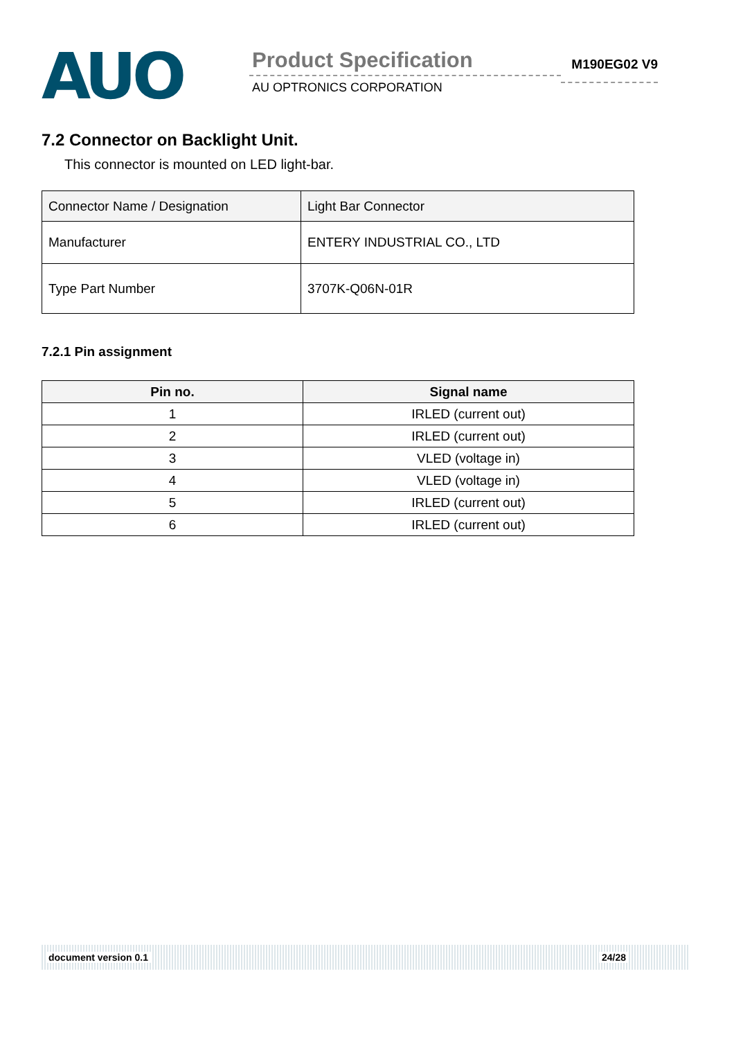AUO
Product Specification
AU OPTRONICS CORPORATION
M190EG02 V9
7.2 Connector on Backlight Unit.
This connector is mounted on LED light-bar.
| Connector Name / Designation | Light Bar Connector |
| Manufacturer | ENTERY INDUSTRIAL CO., LTD |
| Type Part Number | 3707K-Q06N-01R |
7.2.1 Pin assignment
| Pin no. | Signal name |
| --- | --- |
| 1 | IRLED (current out) |
| 2 | IRLED (current out) |
| 3 | VLED (voltage in) |
| 4 | VLED (voltage in) |
| 5 | IRLED (current out) |
| 6 | IRLED (current out) |
document version 0.1 24/28